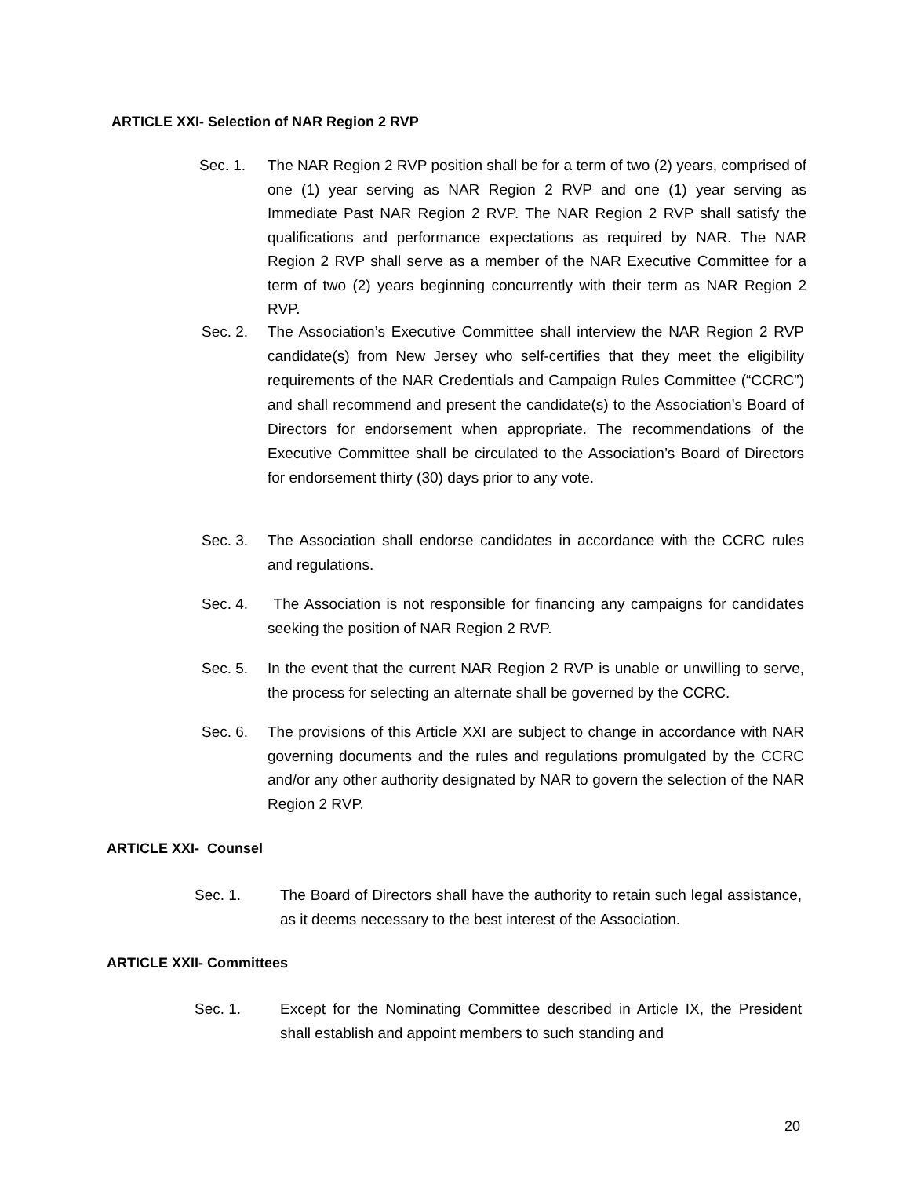ARTICLE XXI- Selection of NAR Region 2 RVP
Sec. 1. The NAR Region 2 RVP position shall be for a term of two (2) years, comprised of one (1) year serving as NAR Region 2 RVP and one (1) year serving as Immediate Past NAR Region 2 RVP. The NAR Region 2 RVP shall satisfy the qualifications and performance expectations as required by NAR. The NAR Region 2 RVP shall serve as a member of the NAR Executive Committee for a term of two (2) years beginning concurrently with their term as NAR Region 2 RVP.
Sec. 2. The Association’s Executive Committee shall interview the NAR Region 2 RVP candidate(s) from New Jersey who self-certifies that they meet the eligibility requirements of the NAR Credentials and Campaign Rules Committee (“CCRC”) and shall recommend and present the candidate(s) to the Association’s Board of Directors for endorsement when appropriate. The recommendations of the Executive Committee shall be circulated to the Association’s Board of Directors for endorsement thirty (30) days prior to any vote.
Sec. 3. The Association shall endorse candidates in accordance with the CCRC rules and regulations.
Sec. 4. The Association is not responsible for financing any campaigns for candidates seeking the position of NAR Region 2 RVP.
Sec. 5. In the event that the current NAR Region 2 RVP is unable or unwilling to serve, the process for selecting an alternate shall be governed by the CCRC.
Sec. 6. The provisions of this Article XXI are subject to change in accordance with NAR governing documents and the rules and regulations promulgated by the CCRC and/or any other authority designated by NAR to govern the selection of the NAR Region 2 RVP.
ARTICLE XXI- Counsel
Sec. 1. The Board of Directors shall have the authority to retain such legal assistance, as it deems necessary to the best interest of the Association.
ARTICLE XXII- Committees
Sec. 1. Except for the Nominating Committee described in Article IX, the President shall establish and appoint members to such standing and
20